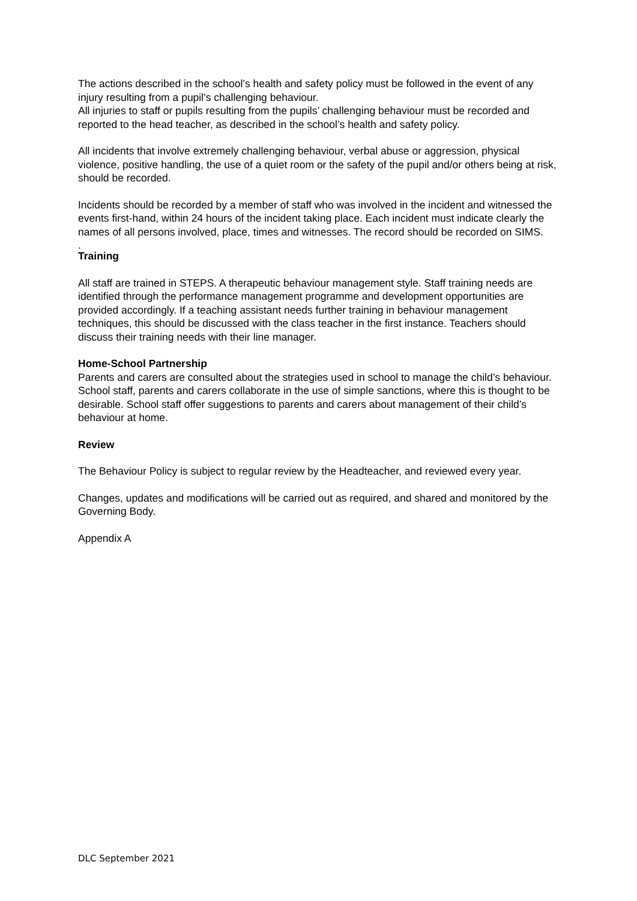The actions described in the school’s health and safety policy must be followed in the event of any injury resulting from a pupil’s challenging behaviour.
All injuries to staff or pupils resulting from the pupils’ challenging behaviour must be recorded and reported to the head teacher, as described in the school’s health and safety policy.
All incidents that involve extremely challenging behaviour, verbal abuse or aggression, physical violence, positive handling, the use of a quiet room or the safety of the pupil and/or others being at risk, should be recorded.
Incidents should be recorded by a member of staff who was involved in the incident and witnessed the events first-hand, within 24 hours of the incident taking place. Each incident must indicate clearly the names of all persons involved, place, times and witnesses. The record should be recorded on SIMS.
.
Training
All staff are trained in STEPS. A therapeutic behaviour management style. Staff training needs are identified through the performance management programme and development opportunities are provided accordingly. If a teaching assistant needs further training in behaviour management techniques, this should be discussed with the class teacher in the first instance. Teachers should discuss their training needs with their line manager.
Home-School Partnership
Parents and carers are consulted about the strategies used in school to manage the child’s behaviour. School staff, parents and carers collaborate in the use of simple sanctions, where this is thought to be desirable. School staff offer suggestions to parents and carers about management of their child’s behaviour at home.
Review
The Behaviour Policy is subject to regular review by the Headteacher, and reviewed every year.
Changes, updates and modifications will be carried out as required, and shared and monitored by the Governing Body.
Appendix A
DLC September 2021